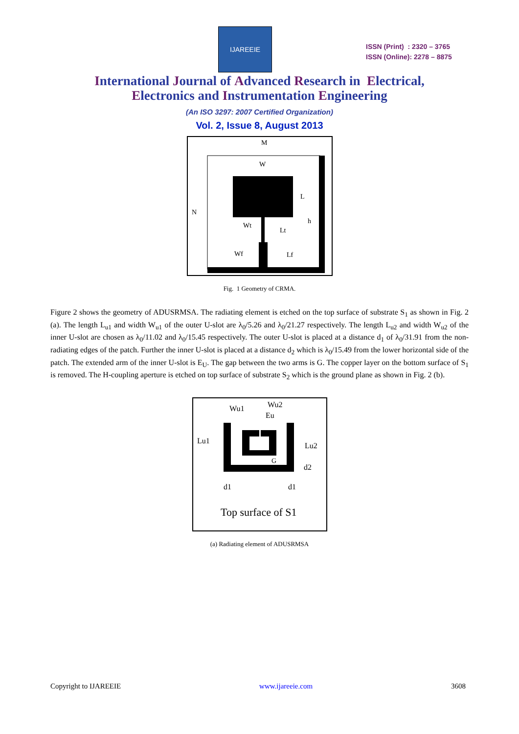IJAREEIE
ISSN (Print) : 2320 – 3765
ISSN (Online): 2278 – 8875
International Journal of Advanced Research in Electrical,
Electronics and Instrumentation Engineering
(An ISO 3297: 2007 Certified Organization)
Vol. 2, Issue 8, August 2013
M
W
N
L
h
Wt
Lt
Wf
Lf
Fig. 1 Geometry of CRMA.
Figure 2 shows the geometry of ADUSRMSA. The radiating element is etched on the top surface of substrate S<sub>1</sub> as shown in Fig. 2 (a). The length L<sub>u1</sub> and width W<sub>u1</sub> of the outer U-slot are λ<sub>0</sub>/5.26 and λ<sub>0</sub>/21.27 respectively. The length L<sub>u2</sub> and width W<sub>u2</sub> of the inner U-slot are chosen as λ<sub>0</sub>/11.02 and λ<sub>0</sub>/15.45 respectively. The outer U-slot is placed at a distance d<sub>1</sub> of λ<sub>0</sub>/31.91 from the non-radiating edges of the patch. Further the inner U-slot is placed at a distance d<sub>2</sub> which is λ<sub>0</sub>/15.49 from the lower horizontal side of the patch. The extended arm of the inner U-slot is E<sub>U</sub>. The gap between the two arms is G. The copper layer on the bottom surface of S<sub>1</sub> is removed. The H-coupling aperture is etched on top surface of substrate S<sub>2</sub> which is the ground plane as shown in Fig. 2 (b).
Wu1
Wu2
Eu
Lu1
Lu2
G
d2
d1
d1
Top surface of S1
(a) Radiating element of ADUSRMSA
Copyright to IJAREEIE www.ijareeie.com 3608